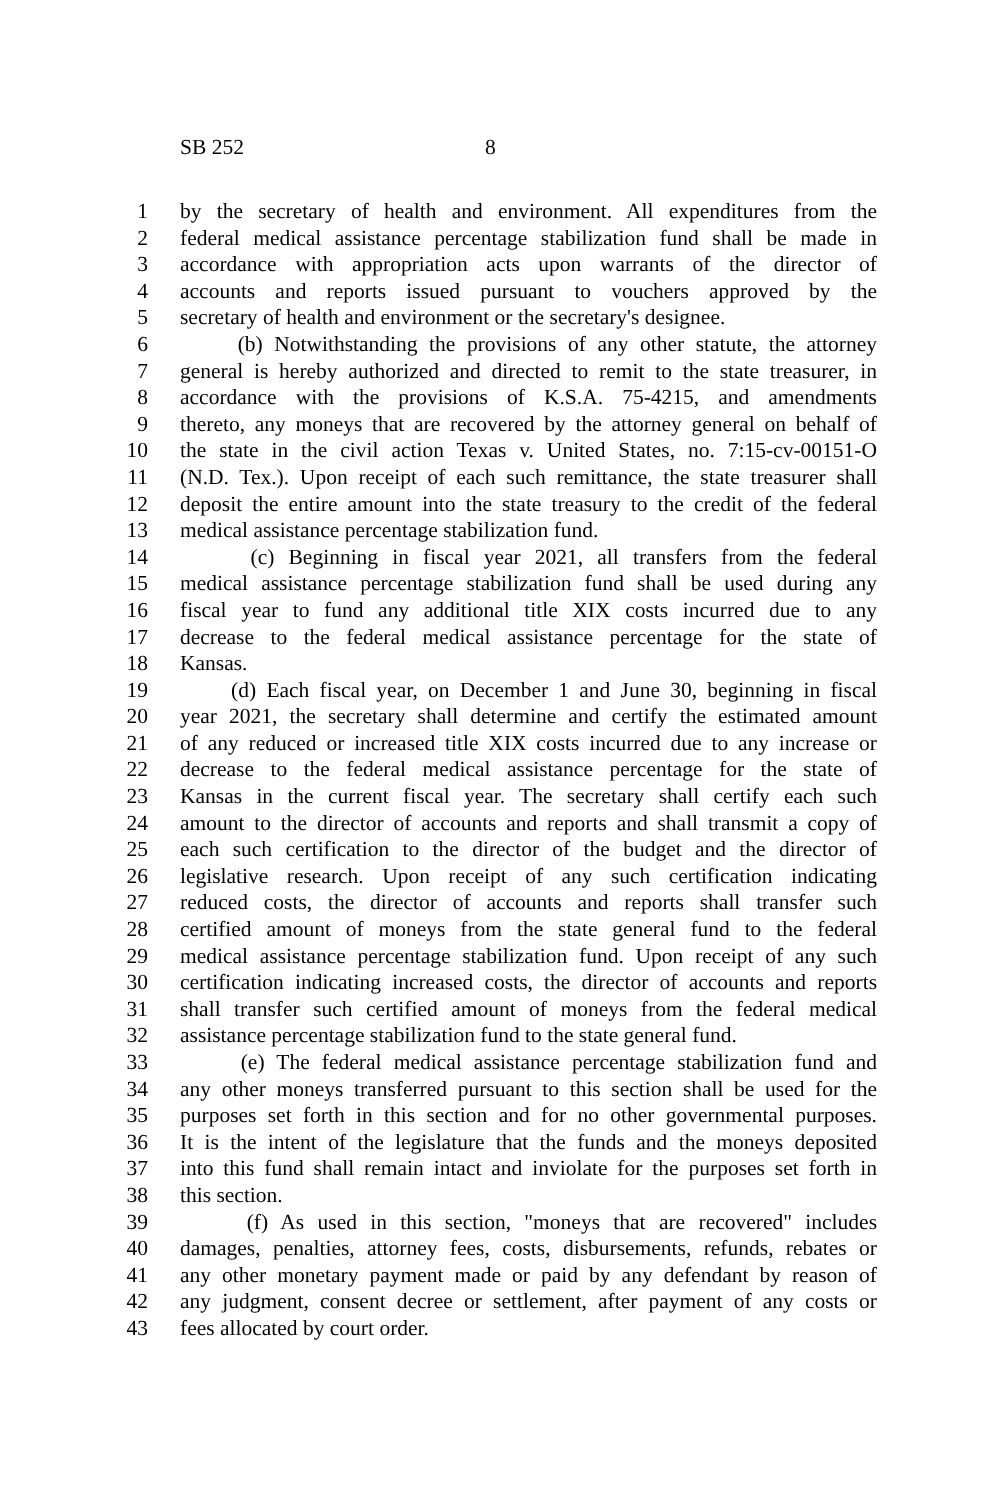SB 252 8
1 by the secretary of health and environment. All expenditures from the
2 federal medical assistance percentage stabilization fund shall be made in
3 accordance with appropriation acts upon warrants of the director of
4 accounts and reports issued pursuant to vouchers approved by the
5 secretary of health and environment or the secretary's designee.
6 (b) Notwithstanding the provisions of any other statute, the attorney
7 general is hereby authorized and directed to remit to the state treasurer, in
8 accordance with the provisions of K.S.A. 75-4215, and amendments
9 thereto, any moneys that are recovered by the attorney general on behalf of
10 the state in the civil action Texas v. United States, no. 7:15-cv-00151-O
11 (N.D. Tex.). Upon receipt of each such remittance, the state treasurer shall
12 deposit the entire amount into the state treasury to the credit of the federal
13 medical assistance percentage stabilization fund.
14 (c) Beginning in fiscal year 2021, all transfers from the federal
15 medical assistance percentage stabilization fund shall be used during any
16 fiscal year to fund any additional title XIX costs incurred due to any
17 decrease to the federal medical assistance percentage for the state of
18 Kansas.
19 (d) Each fiscal year, on December 1 and June 30, beginning in fiscal
20 year 2021, the secretary shall determine and certify the estimated amount
21 of any reduced or increased title XIX costs incurred due to any increase or
22 decrease to the federal medical assistance percentage for the state of
23 Kansas in the current fiscal year. The secretary shall certify each such
24 amount to the director of accounts and reports and shall transmit a copy of
25 each such certification to the director of the budget and the director of
26 legislative research. Upon receipt of any such certification indicating
27 reduced costs, the director of accounts and reports shall transfer such
28 certified amount of moneys from the state general fund to the federal
29 medical assistance percentage stabilization fund. Upon receipt of any such
30 certification indicating increased costs, the director of accounts and reports
31 shall transfer such certified amount of moneys from the federal medical
32 assistance percentage stabilization fund to the state general fund.
33 (e) The federal medical assistance percentage stabilization fund and
34 any other moneys transferred pursuant to this section shall be used for the
35 purposes set forth in this section and for no other governmental purposes.
36 It is the intent of the legislature that the funds and the moneys deposited
37 into this fund shall remain intact and inviolate for the purposes set forth in
38 this section.
39 (f) As used in this section, "moneys that are recovered" includes
40 damages, penalties, attorney fees, costs, disbursements, refunds, rebates or
41 any other monetary payment made or paid by any defendant by reason of
42 any judgment, consent decree or settlement, after payment of any costs or
43 fees allocated by court order.